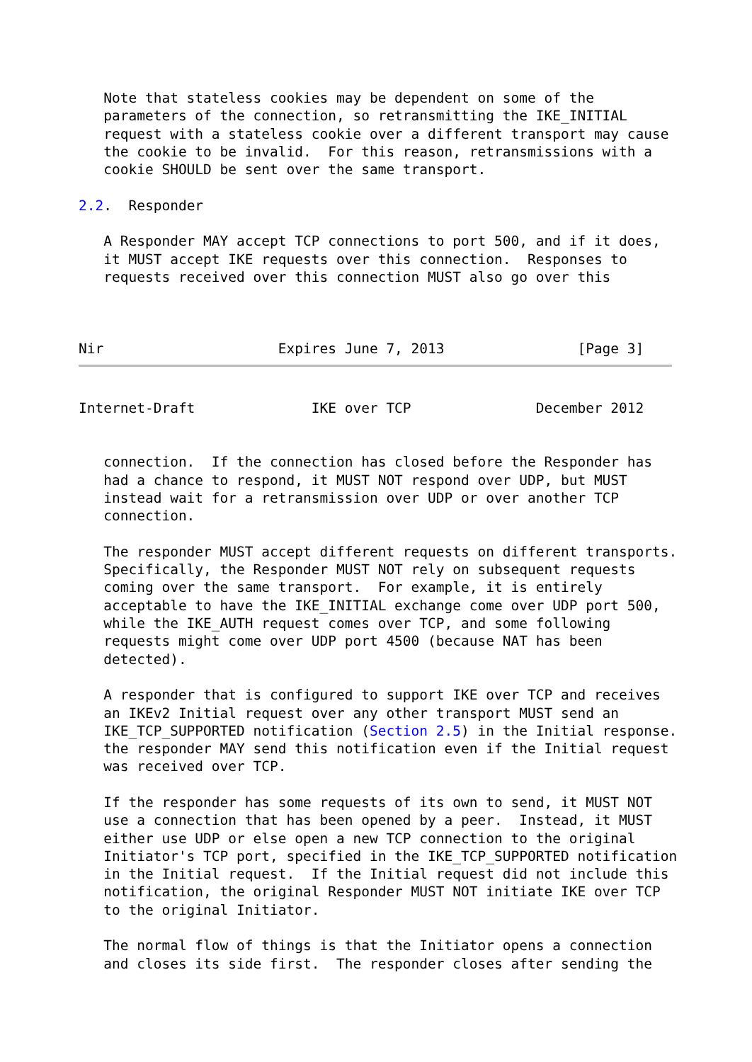Note that stateless cookies may be dependent on some of the
   parameters of the connection, so retransmitting the IKE_INITIAL
   request with a stateless cookie over a different transport may cause
   the cookie to be invalid.  For this reason, retransmissions with a
   cookie SHOULD be sent over the same transport.

2.2.  Responder

   A Responder MAY accept TCP connections to port 500, and if it does,
   it MUST accept IKE requests over this connection.  Responses to
   requests received over this connection MUST also go over this



Nir                     Expires June 7, 2013                [Page 3]
Internet-Draft              IKE over TCP               December 2012


   connection.  If the connection has closed before the Responder has
   had a chance to respond, it MUST NOT respond over UDP, but MUST
   instead wait for a retransmission over UDP or over another TCP
   connection.

   The responder MUST accept different requests on different transports.
   Specifically, the Responder MUST NOT rely on subsequent requests
   coming over the same transport.  For example, it is entirely
   acceptable to have the IKE_INITIAL exchange come over UDP port 500,
   while the IKE_AUTH request comes over TCP, and some following
   requests might come over UDP port 4500 (because NAT has been
   detected).

   A responder that is configured to support IKE over TCP and receives
   an IKEv2 Initial request over any other transport MUST send an
   IKE_TCP_SUPPORTED notification (Section 2.5) in the Initial response.
   the responder MAY send this notification even if the Initial request
   was received over TCP.

   If the responder has some requests of its own to send, it MUST NOT
   use a connection that has been opened by a peer.  Instead, it MUST
   either use UDP or else open a new TCP connection to the original
   Initiator's TCP port, specified in the IKE_TCP_SUPPORTED notification
   in the Initial request.  If the Initial request did not include this
   notification, the original Responder MUST NOT initiate IKE over TCP
   to the original Initiator.

   The normal flow of things is that the Initiator opens a connection
   and closes its side first.  The responder closes after sending the